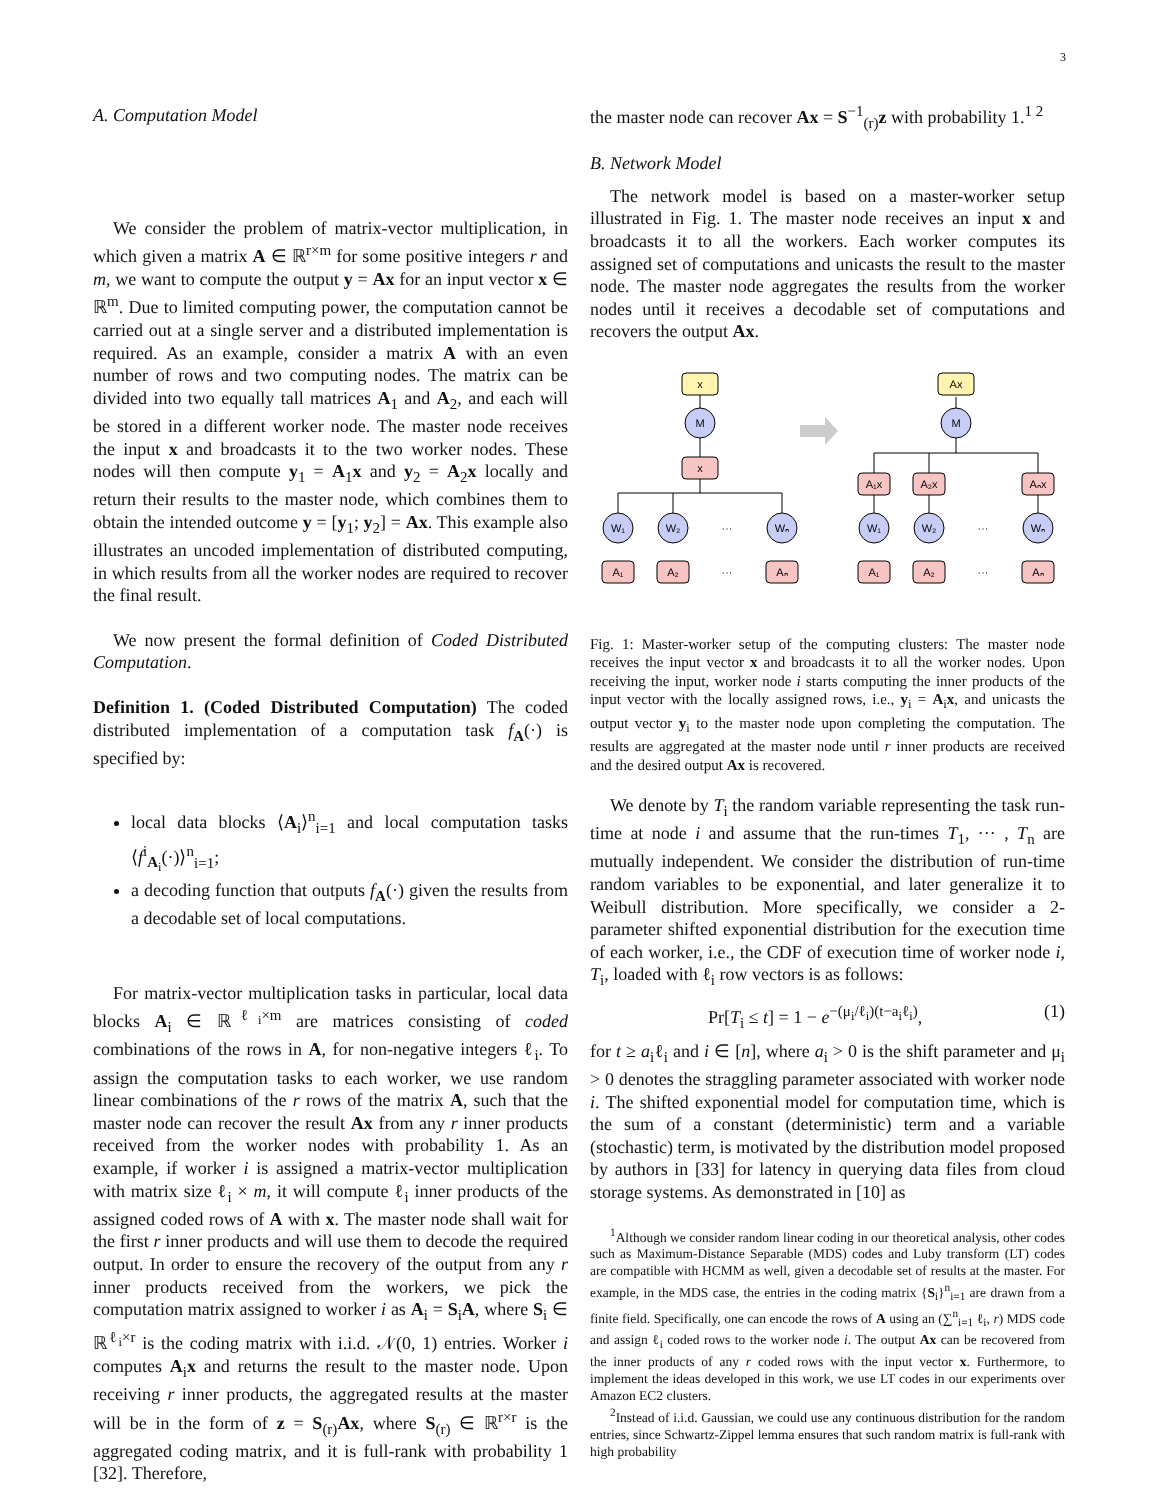3
A. Computation Model
We consider the problem of matrix-vector multiplication, in which given a matrix A ∈ ℝ<sup>r×m</sup> for some positive integers r and m, we want to compute the output y = Ax for an input vector x ∈ ℝ<sup>m</sup>. Due to limited computing power, the computation cannot be carried out at a single server and a distributed implementation is required. As an example, consider a matrix A with an even number of rows and two computing nodes. The matrix can be divided into two equally tall matrices A<sub>1</sub> and A<sub>2</sub>, and each will be stored in a different worker node. The master node receives the input x and broadcasts it to the two worker nodes. These nodes will then compute y<sub>1</sub> = A<sub>1</sub>x and y<sub>2</sub> = A<sub>2</sub>x locally and return their results to the master node, which combines them to obtain the intended outcome y = [y<sub>1</sub>; y<sub>2</sub>] = Ax. This example also illustrates an uncoded implementation of distributed computing, in which results from all the worker nodes are required to recover the final result.
We now present the formal definition of Coded Distributed Computation.
Definition 1. (Coded Distributed Computation) The coded distributed implementation of a computation task f<sub>A</sub>(·) is specified by:
local data blocks ⟨A<sub>i</sub>⟩<sup>n</sup><sub>i=1</sub> and local computation tasks ⟨f<sup>i</sup><sub>A<sub>i</sub></sub>(·)⟩<sup>n</sup><sub>i=1</sub>;
a decoding function that outputs f<sub>A</sub>(·) given the results from a decodable set of local computations.
For matrix-vector multiplication tasks in particular, local data blocks A<sub>i</sub> ∈ ℝ<sup>ℓ<sub>i</sub>×m</sup> are matrices consisting of coded combinations of the rows in A, for non-negative integers ℓ<sub>i</sub>. To assign the computation tasks to each worker, we use random linear combinations of the r rows of the matrix A, such that the master node can recover the result Ax from any r inner products received from the worker nodes with probability 1. As an example, if worker i is assigned a matrix-vector multiplication with matrix size ℓ<sub>i</sub> × m, it will compute ℓ<sub>i</sub> inner products of the assigned coded rows of A with x. The master node shall wait for the first r inner products and will use them to decode the required output. In order to ensure the recovery of the output from any r inner products received from the workers, we pick the computation matrix assigned to worker i as A<sub>i</sub> = S<sub>i</sub>A, where S<sub>i</sub> ∈ ℝ<sup>ℓ<sub>i</sub>×r</sup> is the coding matrix with i.i.d. 𝒩(0, 1) entries. Worker i computes A<sub>i</sub>x and returns the result to the master node. Upon receiving r inner products, the aggregated results at the master will be in the form of z = S<sub>(r)</sub>Ax, where S<sub>(r)</sub> ∈ ℝ<sup>r×r</sup> is the aggregated coding matrix, and it is full-rank with probability 1 [32]. Therefore,
the master node can recover Ax = S<sup>−1</sup><sub>(r)</sub>z with probability 1.<sup>1 2</sup>
B. Network Model
The network model is based on a master-worker setup illustrated in Fig. 1. The master node receives an input x and broadcasts it to all the workers. Each worker computes its assigned set of computations and unicasts the result to the master node. The master node aggregates the results from the worker nodes until it receives a decodable set of computations and recovers the output Ax.
x
M
x
Ax
M
A₁x
A₂x
Aₙx
W₁
W₂
···
Wₙ
W₁
W₂
···
Wₙ
A₁
A₂
···
Aₙ
A₁
A₂
···
Aₙ
Fig. 1: Master-worker setup of the computing clusters: The master node receives the input vector x and broadcasts it to all the worker nodes. Upon receiving the input, worker node i starts computing the inner products of the input vector with the locally assigned rows, i.e., y<sub>i</sub> = A<sub>i</sub>x, and unicasts the output vector y<sub>i</sub> to the master node upon completing the computation. The results are aggregated at the master node until r inner products are received and the desired output Ax is recovered.
We denote by T<sub>i</sub> the random variable representing the task run-time at node i and assume that the run-times T<sub>1</sub>, ··· , T<sub>n</sub> are mutually independent. We consider the distribution of run-time random variables to be exponential, and later generalize it to Weibull distribution. More specifically, we consider a 2-parameter shifted exponential distribution for the execution time of each worker, i.e., the CDF of execution time of worker node i, T<sub>i</sub>, loaded with ℓ<sub>i</sub> row vectors is as follows:
Pr[T<sub>i</sub> ≤ t] = 1 − e<sup>−(μ<sub>i</sub>/ℓ<sub>i</sub>)(t−a<sub>i</sub>ℓ<sub>i</sub>)</sup>, (1)
for t ≥ a<sub>i</sub>ℓ<sub>i</sub> and i ∈ [n], where a<sub>i</sub> > 0 is the shift parameter and μ<sub>i</sub> > 0 denotes the straggling parameter associated with worker node i. The shifted exponential model for computation time, which is the sum of a constant (deterministic) term and a variable (stochastic) term, is motivated by the distribution model proposed by authors in [33] for latency in querying data files from cloud storage systems. As demonstrated in [10] as
<sup>1</sup> Although we consider random linear coding in our theoretical analysis, other codes such as Maximum-Distance Separable (MDS) codes and Luby transform (LT) codes are compatible with HCMM as well, given a decodable set of results at the master. For example, in the MDS case, the entries in the coding matrix {S<sub>i</sub>}<sup>n</sup><sub>i=1</sub> are drawn from a finite field. Specifically, one can encode the rows of A using an (∑<sup>n</sup><sub>i=1</sub> ℓ<sub>i</sub>, r) MDS code and assign ℓ<sub>i</sub> coded rows to the worker node i. The output Ax can be recovered from the inner products of any r coded rows with the input vector x. Furthermore, to implement the ideas developed in this work, we use LT codes in our experiments over Amazon EC2 clusters.
<sup>2</sup> Instead of i.i.d. Gaussian, we could use any continuous distribution for the random entries, since Schwartz-Zippel lemma ensures that such random matrix is full-rank with high probability